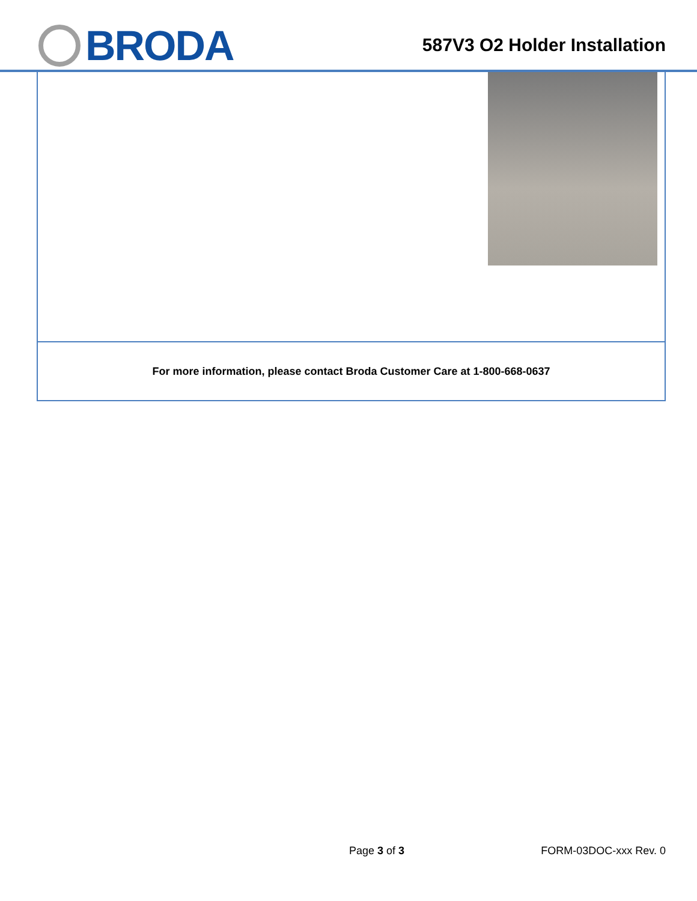BRODA
587V3 O2 Holder Installation
| For more information, please contact Broda Customer Care at 1-800-668-0637 |
Page 3 of 3 FORM-03DOC-xxx Rev. 0